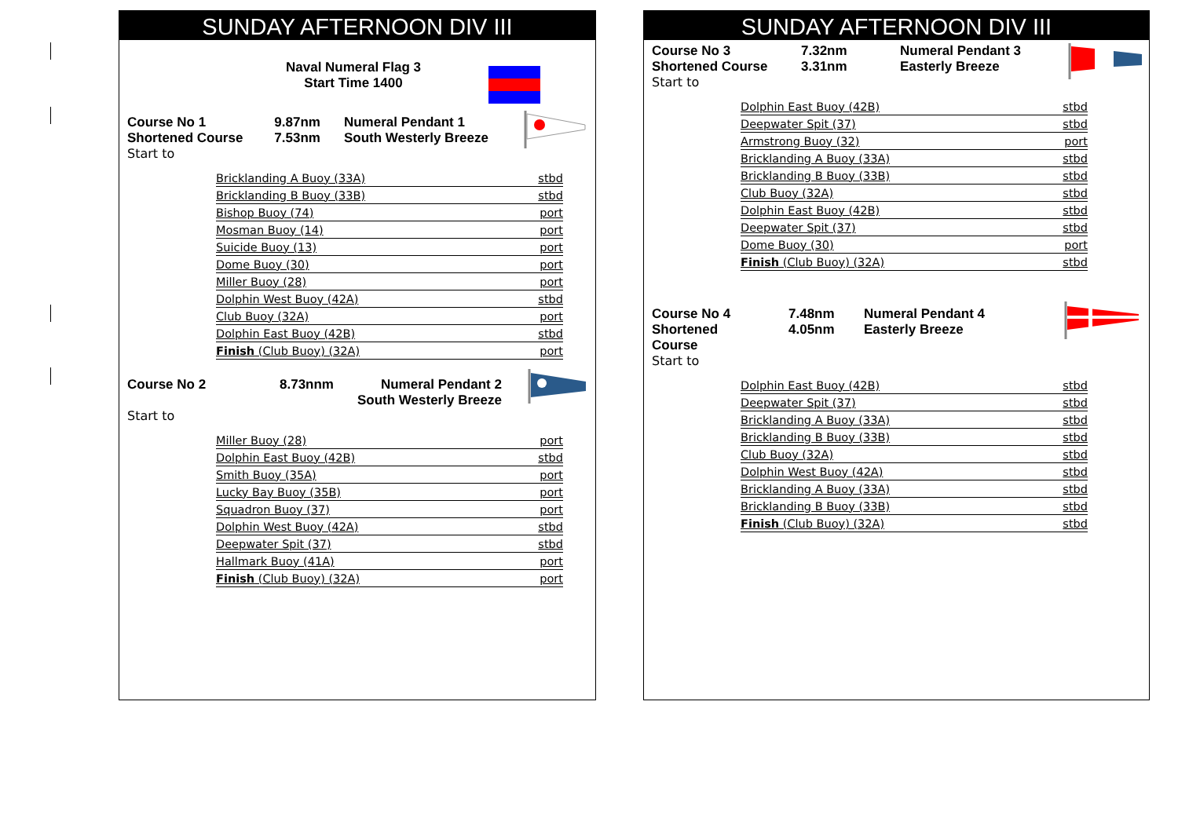SUNDAY AFTERNOON DIV III
Naval Numeral Flag 3
Start Time 1400
Course No 1
Shortened Course
Start to
9.87nm
7.53nm
Numeral Pendant 1
South Westerly Breeze
| Bricklanding A Buoy (33A) | stbd |
| Bricklanding B Buoy (33B) | stbd |
| Bishop Buoy (74) | port |
| Mosman Buoy (14) | port |
| Suicide Buoy (13) | port |
| Dome Buoy (30) | port |
| Miller Buoy (28) | port |
| Dolphin West Buoy (42A) | stbd |
| Club Buoy (32A) | port |
| Dolphin East Buoy (42B) | stbd |
| Finish (Club Buoy) (32A) | port |
Course No 2
Start to
8.73nnm Numeral Pendant 2
South Westerly Breeze
| Miller Buoy (28) | port |
| Dolphin East Buoy (42B) | stbd |
| Smith Buoy (35A) | port |
| Lucky Bay Buoy (35B) | port |
| Squadron Buoy (37) | port |
| Dolphin West Buoy (42A) | stbd |
| Deepwater Spit (37) | stbd |
| Hallmark Buoy (41A) | port |
| Finish (Club Buoy) (32A) | port |
SUNDAY AFTERNOON DIV III
Course No 3
Shortened Course
Start to
7.32nm
3.31nm
Numeral Pendant 3
Easterly Breeze
| Dolphin East Buoy (42B) | stbd |
| Deepwater Spit (37) | stbd |
| Armstrong Buoy (32) | port |
| Bricklanding A Buoy (33A) | stbd |
| Bricklanding B Buoy (33B) | stbd |
| Club Buoy (32A) | stbd |
| Dolphin East Buoy (42B) | stbd |
| Deepwater Spit (37) | stbd |
| Dome Buoy (30) | port |
| Finish (Club Buoy) (32A) | stbd |
Course No 4
Shortened Course
Start to
7.48nm
4.05nm
Numeral Pendant 4
Easterly Breeze
| Dolphin East Buoy (42B) | stbd |
| Deepwater Spit (37) | stbd |
| Bricklanding A Buoy (33A) | stbd |
| Bricklanding B Buoy (33B) | stbd |
| Club Buoy (32A) | stbd |
| Dolphin West Buoy (42A) | stbd |
| Bricklanding A Buoy (33A) | stbd |
| Bricklanding B Buoy (33B) | stbd |
| Finish (Club Buoy) (32A) | stbd |